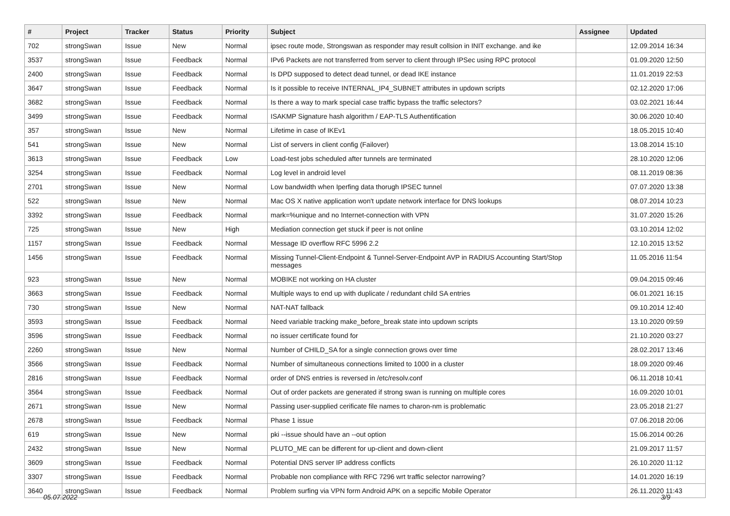| # | Project | Tracker | Status | Priority | Subject | Assignee | Updated |
| --- | --- | --- | --- | --- | --- | --- | --- |
| 702 | strongSwan | Issue | New | Normal | ipsec route mode, Strongswan as responder may result collsion in INIT exchange. and ike | | 12.09.2014 16:34 |
| 3537 | strongSwan | Issue | Feedback | Normal | IPv6 Packets are not transferred from server to client through IPSec using RPC protocol | | 01.09.2020 12:50 |
| 2400 | strongSwan | Issue | Feedback | Normal | Is DPD supposed to detect dead tunnel, or dead IKE instance | | 11.01.2019 22:53 |
| 3647 | strongSwan | Issue | Feedback | Normal | Is it possible to receive INTERNAL_IP4_SUBNET attributes in updown scripts | | 02.12.2020 17:06 |
| 3682 | strongSwan | Issue | Feedback | Normal | Is there a way to mark special case traffic bypass the traffic selectors? | | 03.02.2021 16:44 |
| 3499 | strongSwan | Issue | Feedback | Normal | ISAKMP Signature hash algorithm / EAP-TLS Authentification | | 30.06.2020 10:40 |
| 357 | strongSwan | Issue | New | Normal | Lifetime in case of IKEv1 | | 18.05.2015 10:40 |
| 541 | strongSwan | Issue | New | Normal | List of servers in client config (Failover) | | 13.08.2014 15:10 |
| 3613 | strongSwan | Issue | Feedback | Low | Load-test jobs scheduled after tunnels are terminated | | 28.10.2020 12:06 |
| 3254 | strongSwan | Issue | Feedback | Normal | Log level in android level | | 08.11.2019 08:36 |
| 2701 | strongSwan | Issue | New | Normal | Low bandwidth when Iperfing data thorugh IPSEC tunnel | | 07.07.2020 13:38 |
| 522 | strongSwan | Issue | New | Normal | Mac OS X native application won't update network interface for DNS lookups | | 08.07.2014 10:23 |
| 3392 | strongSwan | Issue | Feedback | Normal | mark=%unique and no Internet-connection with VPN | | 31.07.2020 15:26 |
| 725 | strongSwan | Issue | New | High | Mediation connection get stuck if peer is not online | | 03.10.2014 12:02 |
| 1157 | strongSwan | Issue | Feedback | Normal | Message ID overflow RFC 5996 2.2 | | 12.10.2015 13:52 |
| 1456 | strongSwan | Issue | Feedback | Normal | Missing Tunnel-Client-Endpoint & Tunnel-Server-Endpoint AVP in RADIUS Accounting Start/Stop messages | | 11.05.2016 11:54 |
| 923 | strongSwan | Issue | New | Normal | MOBIKE not working on HA cluster | | 09.04.2015 09:46 |
| 3663 | strongSwan | Issue | Feedback | Normal | Multiple ways to end up with duplicate / redundant child SA entries | | 06.01.2021 16:15 |
| 730 | strongSwan | Issue | New | Normal | NAT-NAT fallback | | 09.10.2014 12:40 |
| 3593 | strongSwan | Issue | Feedback | Normal | Need variable tracking make_before_break state into updown scripts | | 13.10.2020 09:59 |
| 3596 | strongSwan | Issue | Feedback | Normal | no issuer certificate found for | | 21.10.2020 03:27 |
| 2260 | strongSwan | Issue | New | Normal | Number of CHILD_SA for a single connection grows over time | | 28.02.2017 13:46 |
| 3566 | strongSwan | Issue | Feedback | Normal | Number of simultaneous connections limited to 1000 in a cluster | | 18.09.2020 09:46 |
| 2816 | strongSwan | Issue | Feedback | Normal | order of DNS entries is reversed in /etc/resolv.conf | | 06.11.2018 10:41 |
| 3564 | strongSwan | Issue | Feedback | Normal | Out of order packets are generated if strong swan is running on multiple cores | | 16.09.2020 10:01 |
| 2671 | strongSwan | Issue | New | Normal | Passing user-supplied cerificate file names to charon-nm is problematic | | 23.05.2018 21:27 |
| 2678 | strongSwan | Issue | Feedback | Normal | Phase 1 issue | | 07.06.2018 20:06 |
| 619 | strongSwan | Issue | New | Normal | pki --issue should have an --out option | | 15.06.2014 00:26 |
| 2432 | strongSwan | Issue | New | Normal | PLUTO_ME can be different for up-client and down-client | | 21.09.2017 11:57 |
| 3609 | strongSwan | Issue | Feedback | Normal | Potential DNS server IP address conflicts | | 26.10.2020 11:12 |
| 3307 | strongSwan | Issue | Feedback | Normal | Probable non compliance with RFC 7296 wrt traffic selector narrowing? | | 14.01.2020 16:19 |
| 3640 | strongSwan | Issue | Feedback | Normal | Problem surfing via VPN form Android APK on a sepcific Mobile Operator | | 26.11.2020 11:43 |
05.07.2022 3/9